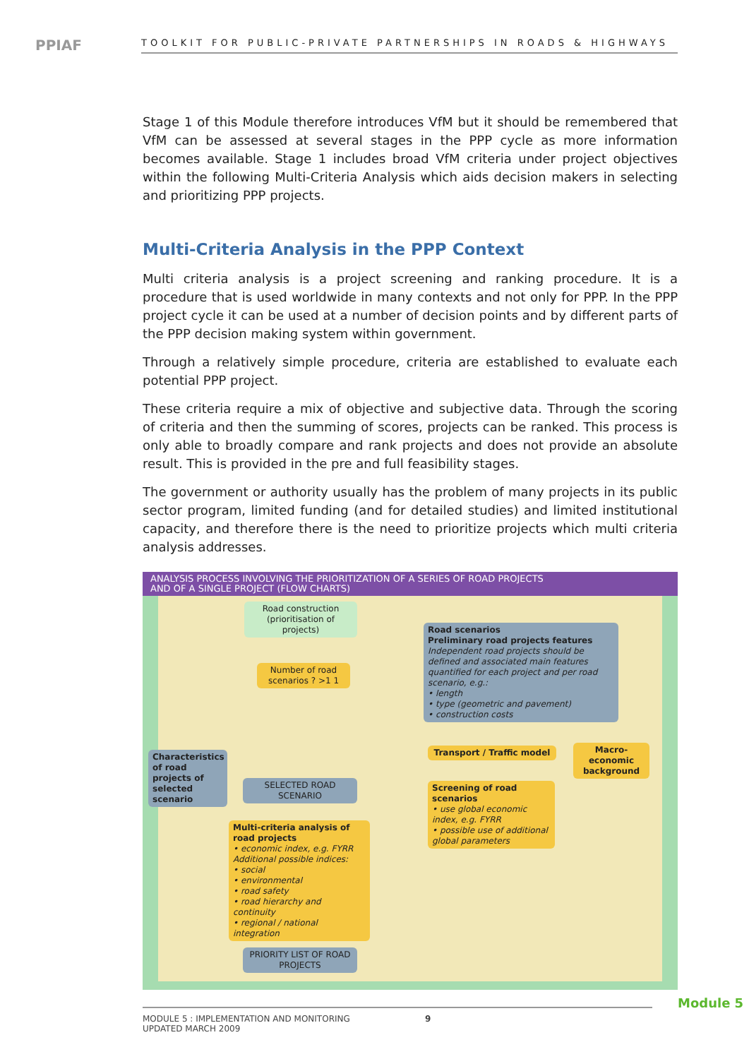PPIAF
TOOLKIT FOR PUBLIC-PRIVATE PARTNERSHIPS IN ROADS & HIGHWAYS
Stage 1 of this Module therefore introduces VfM but it should be remembered that VfM can be assessed at several stages in the PPP cycle as more information becomes available. Stage 1 includes broad VfM criteria under project objectives within the following Multi-Criteria Analysis which aids decision makers in selecting and prioritizing PPP projects.
Multi-Criteria Analysis in the PPP Context
Multi criteria analysis is a project screening and ranking procedure. It is a procedure that is used worldwide in many contexts and not only for PPP. In the PPP project cycle it can be used at a number of decision points and by different parts of the PPP decision making system within government.
Through a relatively simple procedure, criteria are established to evaluate each potential PPP project.
These criteria require a mix of objective and subjective data. Through the scoring of criteria and then the summing of scores, projects can be ranked. This process is only able to broadly compare and rank projects and does not provide an absolute result. This is provided in the pre and full feasibility stages.
The government or authority usually has the problem of many projects in its public sector program, limited funding (and for detailed studies) and limited institutional capacity, and therefore there is the need to prioritize projects which multi criteria analysis addresses.
ANALYSIS PROCESS INVOLVING THE PRIORITIZATION OF A SERIES OF ROAD PROJECTS
AND OF A SINGLE PROJECT (FLOW CHARTS)
Road construction
(prioritisation of projects)
Number of road scenarios ? >1 1
Road scenarios
Preliminary road projects features
Independent road projects should be defined and associated main features quantified for each project and per road scenario, e.g.:
• length
• type (geometric and pavement)
• construction costs
Characteristics of road projects of selected scenario
SELECTED ROAD SCENARIO
Transport / Traffic model
Macro-economic background
Screening of road scenarios
• use global economic index, e.g. FYRR
• possible use of additional global parameters
Multi-criteria analysis of road projects
• economic index, e.g. FYRR
Additional possible indices:
• social
• environmental
• road safety
• road hierarchy and continuity
• regional / national integration
PRIORITY LIST OF ROAD PROJECTS
MODULE 5 : IMPLEMENTATION AND MONITORING 9
UPDATED MARCH 2009
Module 5